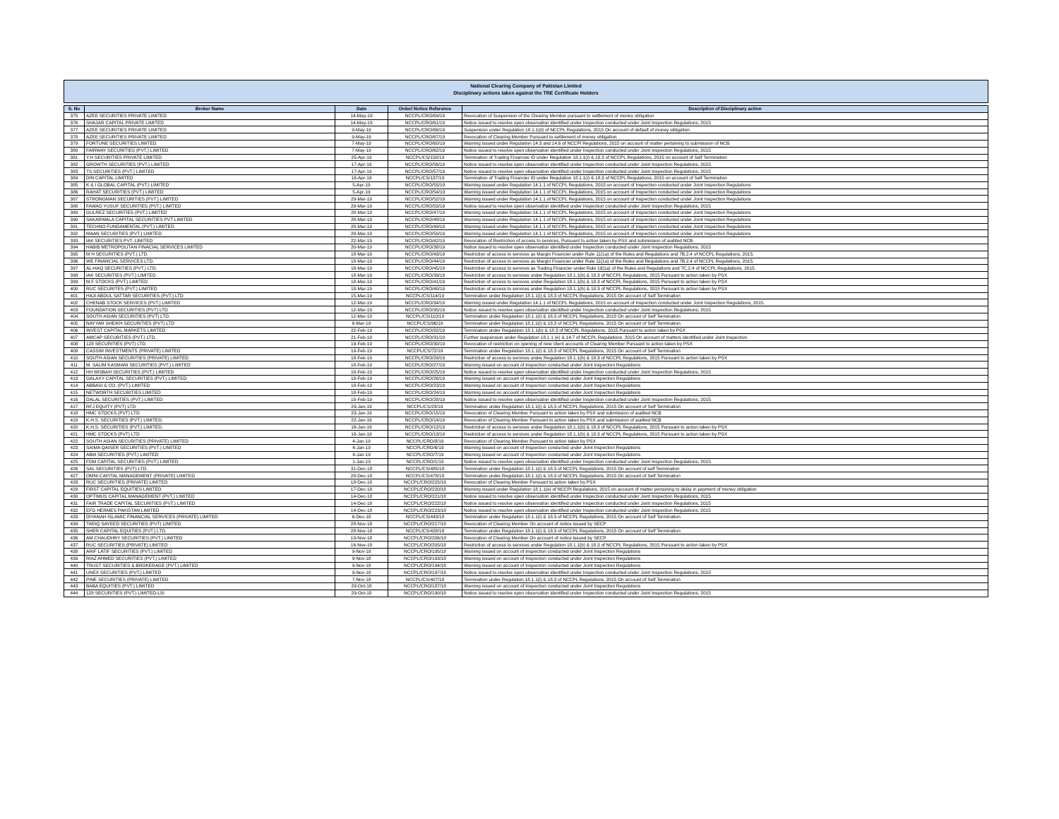National Clearing Company of Pakistan Limited
Disciplinary actions taken against the TRE Certificate Holders
| S. No | Broker Name | Date | Order/ Notice Reference | Description of Disciplinary action |
| --- | --- | --- | --- | --- |
| 375 | AZEE SECURITIES PRIVATE LIMITED | 14-May-19 | NCCPL/CRO/69/19 | Revocation of Suspension of the Clearing Member pursuant to settlement of money obligation |
| 376 | SHAJAR CAPITAL PRIVATE LIMITED | 14-May-19 | NCCPL/CRO/61/19 | Notice issued to resolve open observation identified under Inspection conducted under Joint Inspection Regulations, 2015 |
| 377 | AZEE SECURITIES PRIVATE LIMITED | 9-May-19 | NCCPL/CRO/66/19 | Suspension under Regulation 18.1.1(d) of NCCPL Regulations, 2015 On account of default of money obligation |
| 378 | AZEE SECURITIES PRIVATE LIMITED | 9-May-19 | NCCPL/CRO/67/19 | Revocation of Clearing Member Pursuant to settlement of money obligation |
| 379 | FORTUNE SECURITIES LIMITED | 7-May-19 | NCCPL/CRO/60/19 | Warning issued under Regulation 14.3 and 14.6 of NCCPl Regulations, 2015 on account of matter pertaining to submission of NCB |
| 380 | FAIRWAY SECURITIES (PVT.) LIMITED | 7-May-19 | NCCPL/CRO/62/19 | Notice issued to resolve open observation identified under Inspection conducted under Joint Inspection Regulations, 2015 |
| 381 | Y.H SECURITIES PRIVATE LIMITED | 25-Apr-19 | NCCPL/CS/158/19 | Termination of Trading Financee ID under Regulation 18.1.1(i) & 18.3 of NCCPL Regulations, 2015 on account of Self Termination |
| 382 | GROWTH SECURITIES (PVT.) LIMITED | 17-Apr-19 | NCCPL/CRO/56/19 | Notice issued to resolve open observation identified under Inspection conducted under Joint Inspection Regulations, 2015 |
| 383 | TS SECURITIES (PVT.) LIMITED | 17-Apr-19 | NCCPL/CRO/57/19 | Notice issued to resolve open observation identified under Inspection conducted under Joint Inspection Regulations, 2015 |
| 384 | DIN CAPITAL LIMITED | 16-Apr-19 | NCCPL/CS/137/19 | Termination of Trading Financier ID under Regulation 18.1.1(i) & 18.3 of NCCPL Regulations, 2015 on account of Self Termination |
| 385 | K & I GLOBAL CAPITAL (PVT.) LIMITED | 5-Apr-19 | NCCPL/CRO/55/19 | Warning issued under Regulation 14.1.1 of NCCPL Regulations, 2015 on account of Inspection conducted under Joint Inspection Regulations |
| 386 | RAHAT SECURITIES (PVT.) LIMITED | 5-Apr-19 | NCCPL/CRO/54/19 | Warning issued under Regulation 14.1.1 of NCCPL Regulations, 2015 on account of Inspection conducted under Joint Inspection Regulations |
| 387 | STRONGMAN SECURITIES (PVT.) LIMITED | 29-Mar-19 | NCCPL/CRO/52/19 | Warning issued under Regulation 14.1.1 of NCCPL Regulations, 2015 on account of Inspection conducted under Joint Inspection Regulations |
| 388 | FAWAD YUSUF SECURITIES (PVT.) LIMITED | 29-Mar-19 | NCCPL/CRO/53/19 | Notice issued to resolve open observation identified under Inspection conducted under Joint Inspection Regulations, 2015 |
| 389 | GULREZ SECURITIES (PVT.) LIMITED | 28-Mar-19 | NCCPL/CRO/47/19 | Warning issued under Regulation 14.1.1 of NCCPL Regulations, 2015 on account of Inspection conducted under Joint Inspection Regulations |
| 390 | SAKARWALA CAPITAL SECURITIES PVT LIMITED | 28-Mar-19 | NCCPL/CRO/48/19 | Warning issued under Regulation 14.1.1 of NCCPL Regulations, 2015 on account of Inspection conducted under Joint Inspection Regulations |
| 391 | TECHNO FUNDAMENTAL (PVT.) LIMITED | 28-Mar-19 | NCCPL/CRO/49/19 | Warning issued under Regulation 14.1.1 of NCCPL Regulations, 2015 on account of Inspection conducted under Joint Inspection Regulations |
| 392 | MAAN SECURITIES (PVT.) LIMITED | 28-Mar-19 | NCCPL/CRO/50/19 | Warning issued under Regulation 14.1.1 of NCCPL Regulations, 2015 on account of Inspection conducted under Joint Inspection Regulations |
| 393 | IAK SECURITIES PVT. LIMITED | 22-Mar-19 | NCCPL/CRO/42/19 | Revocation of Restriction of access to services, Pursuant to action taken by PSX and submission of audited NCB |
| 394 | HABIB METROPOLITAN FINACIAL SERVICES LIMITED | 20-Mar-19 | NCCPL/CRO/38/19 | Notice issued to resolve open observation identified under Inspection conducted under Joint Inspection Regulations, 2015 |
| 395 | M H SECURITIES (PVT.) LTD. | 18-Mar-19 | NCCPL/CRO/43/19 | Restriction of access to services as Margin Financier under Rule 11(1a) of the Rules and Regulations and 7B.2.4 of NCCPL Regulations, 2015. |
| 396 | WE FINANCIAL SERVICES LTD. | 18-Mar-19 | NCCPL/CRO/44/19 | Restriction of access to services as Margin Financier under Rule 11(1a) of the Rules and Regulations and 7B.2.4 of NCCPL Regulations, 2015. |
| 397 | AL-HAQ SECURITIES (PVT.) LTD. | 18-Mar-19 | NCCPL/CRO/45/19 | Restriction of access to services as Trading Financier under Rule 19(1a) of the Rules and Regulations and 7C.2.4 of NCCPL Regulations, 2015. |
| 398 | IAK SECURITIES (PVT.) LIMITED | 18-Mar-19 | NCCPL/CRO/39/19 | Restriction of access to services under Regulation 18.1.1(b) & 18.3 of NCCPL Regulations, 2015 Pursuant to action taken by PSX |
| 399 | M.F STOCKS (PVT.) LIMITED | 18-Mar-19 | NCCPL/CRO/41/19 | Restriction of access to services under Regulation 18.1.1(b) & 18.3 of NCCPL Regulations, 2015 Pursuant to action taken by PSX |
| 400 | RUC SECURITES (PVT.) LIMITED | 18-Mar-19 | NCCPL/CRO/40/19 | Restriction of access to services under Regulation 18.1.1(b) & 18.3 of NCCPL Regulations, 2015 Pursuant to action taken by PSX |
| 401 | HAJI ABDUL SATTAR SECURITIES (PVT.) LTD | 15-Mar-19 | NCCPL/CS/114/19 | Termination under Regulation 18.1.1(i) & 18.3 of NCCPL Regulations, 2015 On account of Self Termination |
| 402 | CHENAB STOCK SERVICES (PVT.) LIMITED | 12-Mar-19 | NCCPL/CRO/34/19 | Warning issued under Regulation 14.1.1 of NCCPL Regulations, 2015 on account of Inspection conducted under Joint Inspection Regulations, 2015. |
| 403 | FOUNDATION SECURITIES (PVT) LTD | 12-Mar-19 | NCCPL/CRO/35/19 | Notice issued to resolve open observation identified under Inspection conducted under Joint Inspection Regulations, 2015 |
| 404 | SOUTH ASIAN SECURITIES (PVT) LTD. | 12-Mar-19 | NCCPL/CS/110/19 | Termination under Regulation 18.1.1(i) & 18.3 of NCCPL Regulations, 2015 On account of Self Termination |
| 405 | NAYYAR SHEIKH SECURITIES (PVT) LTD | 6-Mar-19 | NCCPL/CS/96/19 | Termination under Regulation 18.1.1(i) & 18.3 of NCCPL Regulations, 2015 On account of Self Termination |
| 406 | INVEST CAPITAL MARKETS LIMITED | 22-Feb-19 | NCCPL/CRO/32/19 | Termination under Regulation 18.1.1(b) & 18.3 of NCCPL Regulations, 2015 Pursuant to action taken by PSX |
| 407 | AMCAP SECURITIES (PVT.) LTD. | 21-Feb-19 | NCCPL/CRO/31/19 | Further suspension under Regulation 18.1.1 (e) & 14.7 of NCCPL Regulations, 2015 On account of matters identified under Joint Inspection |
| 408 | 128 SECURITIES (PVT) LTD. | 19-Feb-19 | NCCPL/CRO/30/19 | Revocation of restriction on opening of new client accounts of Clearing Member Pursuant to action taken by PSX |
| 409 | CASSIM INVESTMENTS (PRIVATE) LIMITED | 19-Feb-19 | NCCPL/CS/72/19 | Termination under Regulation 18.1.1(i) & 18.3 of NCCPL Regulations, 2015 On account of Self Termination |
| 410 | SOUTH ASIAN SECURITIES (PRIVATE) LIMITED | 18-Feb-19 | NCCPL/CRO/29/19 | Restriction of access to services under Regulation 18.1.1(b) & 18.3 of NCCPL Regulations, 2015 Pursuant to action taken by PSX |
| 411 | M. SALIM KASMANI SECURITIES (PVT.) LIMITED | 18-Feb-19 | NCCPL/CRO/27/19 | Warning issued on account of Inspection conducted under Joint Inspection Regulations |
| 412 | HH MISBAH SECURITIES (PVT.) LIMITED | 18-Feb-19 | NCCPL/CRO/25/19 | Notice issued to resolve open observation identified under Inspection conducted under Joint Inspection Regulations, 2015 |
| 413 | GALAXY CAPITAL SECURITIES (PVT.) LIMITED | 18-Feb-19 | NCCPL/CRO/26/19 | Warning issued on account of Inspection conducted under Joint Inspection Regulations |
| 414 | ABBASI & CO. (PVT.) LIMITED | 18-Feb-19 | NCCPL/CRO/23/19 | Warning issued on account of Inspection conducted under Joint Inspection Regulations |
| 415 | NETWORTH SECURITIES LIMITED | 18-Feb-19 | NCCPL/CRO/24/19 | Warning issued on account of Inspection conducted under Joint Inspection Regulations |
| 416 | DALAL SECURITIES (PVT.) LIMITED | 18-Feb-19 | NCCPL/CRO/28/19 | Notice issued to resolve open observation identified under Inspection conducted under Joint Inspection Regulations, 2015 |
| 417 | RFJ EQUITY (PVT) LTD | 29-Jan-19 | NCCPL/CS/29/19 | Termination under Regulation 18.1.1(i) & 18.3 of NCCPL Regulations, 2015 On account of Self Termination |
| 418 | HMC STOCKS (PVT) LTD | 23-Jan-19 | NCCPL/CRO/15/19 | Revocation of Clearing Member Pursuant to action taken by PSX and submission of audited NCB |
| 419 | K.H.S. SECURITIES (PVT.) LIMITED. | 22-Jan-19 | NCCPL/CRO/14/19 | Revocation of Clearing Member Pursuant to action taken by PSX and submission of audited NCB |
| 420 | K.H.S. SECURITIES (PVT.) LIMITED. | 16-Jan-19 | NCCPL/CRO/12/19 | Restriction of access to services under Regulation 18.1.1(b) & 18.3 of NCCPL Regulations, 2015 Pursuant to action taken by PSX |
| 421 | HMC STOCKS (PVT) LTD | 16-Jan-19 | NCCPL/CRO/13/19 | Restriction of access to services under Regulation 18.1.1(b) & 18.3 of NCCPL Regulations, 2015 Pursuant to action taken by PSX |
| 422 | SOUTH ASIAN SECURITIES (PRIVATE) LIMITED | 4-Jan-19 | NCCPL/CRO/8/19 | Revocation of Clearing Member Pursuant to action taken by PSX |
| 423 | SAIMA QAISER SECURITIES (PVT.) LIMITED | 4-Jan-19 | NCCPL/CRO/6/19 | Warning issued on account of Inspection conducted under Joint Inspection Regulations |
| 424 | ABM SECURITIES (PVT.) LIMITED | 4-Jan-19 | NCCPL/CRO/7/19 | Warning issued on account of Inspection conducted under Joint Inspection Regulations |
| 425 | FDM CAPITAL SECURITIES (PVT.) LIMITED | 1-Jan-19 | NCCPL/CRO/1/19 | Notice issued to resolve open observation identified under Inspection conducted under Joint Inspection Regulations, 2015 |
| 426 | SAL SECURITIES (PVT) LTD. | 31-Dec-18 | NCCPL/CS/485/18 | Termination under Regulation 18.1.1(i) & 18.3 of NCCPL Regulations, 2015 On account of self Termination |
| 427 | OMNI CAPITAL MANAGEMENT (PRIVATE) LIMITED | 28-Dec-18 | NCCPL/CS/478/18 | Termination under Regulation 18.1.1(i) & 18.3 of NCCPL Regulations, 2015 On account of Self Termination |
| 428 | RUC SECURITIES (PRIVATE) LIMITED | 18-Dec-18 | NCCPL/CRO/225/18 | Revocation of Clearing Member Pursuant to action taken by PSX |
| 429 | FIRST CAPITAL EQUITIES LIMITED | 17-Dec-18 | NCCPL/CRO/220/18 | Warning issued under Regulation 18.1.1(e) of NCCPl Regulations, 2015 on account of matter pertaining to delay in payment of money obligation |
| 430 | OPTIMUS CAPITAL MANAGEMENT (PVT.) LIMITED | 14-Dec-18 | NCCPL/CRO/221/18 | Notice issued to resolve open observation identified under Inspection conducted under Joint Inspection Regulations, 2015 |
| 431 | FAIR TRADE CAPITAL SECURITIES (PVT.) LIMITED | 14-Dec-18 | NCCPL/CRO/222/18 | Notice issued to resolve open observation identified under Inspection conducted under Joint Inspection Regulations, 2015 |
| 432 | EFG HERMES PAKISTAN LIMITED | 14-Dec-18 | NCCPL/CRO/223/18 | Notice issued to resolve open observation identified under Inspection conducted under Joint Inspection Regulations, 2015 |
| 433 | DIYANAH ISLAMIC FINANCIAL SERVICES (PRIVATE) LIMITED | 6-Dec-18 | NCCPL/CS/443/18 | Termination under Regulation 18.1.1(i) & 18.3 of NCCPL Regulations, 2015 On account of Self Termination |
| 434 | TARIQ SAYEED SECURITIES (PVT) LIMITED | 28-Nov-18 | NCCPL/CRO/217/18 | Revocation of Clearing Member On account of notice issued by SECP |
| 435 | SHER CAPITAL EQUITIES (PVT.) LTD. | 28-Nov-18 | NCCPL/CS/428/18 | Termination under Regulation 18.1.1(i) & 18.3 of NCCPL Regulations, 2015 On account of Self Termination |
| 436 | AM CHAUDHRY SECURITIES (PVT.) LIMITED | 19-Nov-18 | NCCPL/CRO/206/18 | Revocation of Clearing Member On account of notice issued by SECP |
| 437 | RUC SECURITIES (PRIVATE) LIMITED | 16-Nov-18 | NCCPL/CRO/205/18 | Restriction of access to services under Regulation 18.1.1(b) & 18.3 of NCCPL Regulations, 2015 Pursuant to action taken by PSX |
| 438 | ARIF LATIF SECURITIES (PVT.) LIMITED | 9-Nov-18 | NCCPL/CRO/195/18 | Warning issued on account of Inspection conducted under Joint Inspection Regulations |
| 439 | RIAZ AHMED SECURITIES (PVT.) LIMITED | 9-Nov-18 | NCCPL/CRO/193/18 | Warning issued on account of Inspection conducted under Joint Inspection Regulations |
| 440 | TRUST SECURITIES & BROKERAGE (PVT.) LIMITED | 9-Nov-18 | NCCPL/CRO/194/18 | Warning issued on account of Inspection conducted under Joint Inspection Regulations |
| 441 | UNEX SECURITIES (PVT.) LIMITED | 9-Nov-18 | NCCPL/CRO/197/18 | Notice issued to resolve open observation identified under Inspection conducted under Joint Inspection Regulations, 2015 |
| 442 | PINE SECURITIES (PRIVATE) LIMITED | 7-Nov-18 | NCCPL/CS/407/18 | Termination under Regulation 18.1.1(i) & 18.3 of NCCPL Regulations, 2015 On account of Self Termination |
| 443 | BABA EQUITIES (PVT.) LIMITED | 29-Oct-18 | NCCPL/CRO/187/18 | Warning issued on account of Inspection conducted under Joint Inspection Regulations |
| 444 | 128 SECURITIES (PVT.) LIMITED-LSI | 29-Oct-18 | NCCPL/CRO/190/18 | Notice issued to resolve open observation identified under Inspection conducted under Joint Inspection Regulations, 2015 |